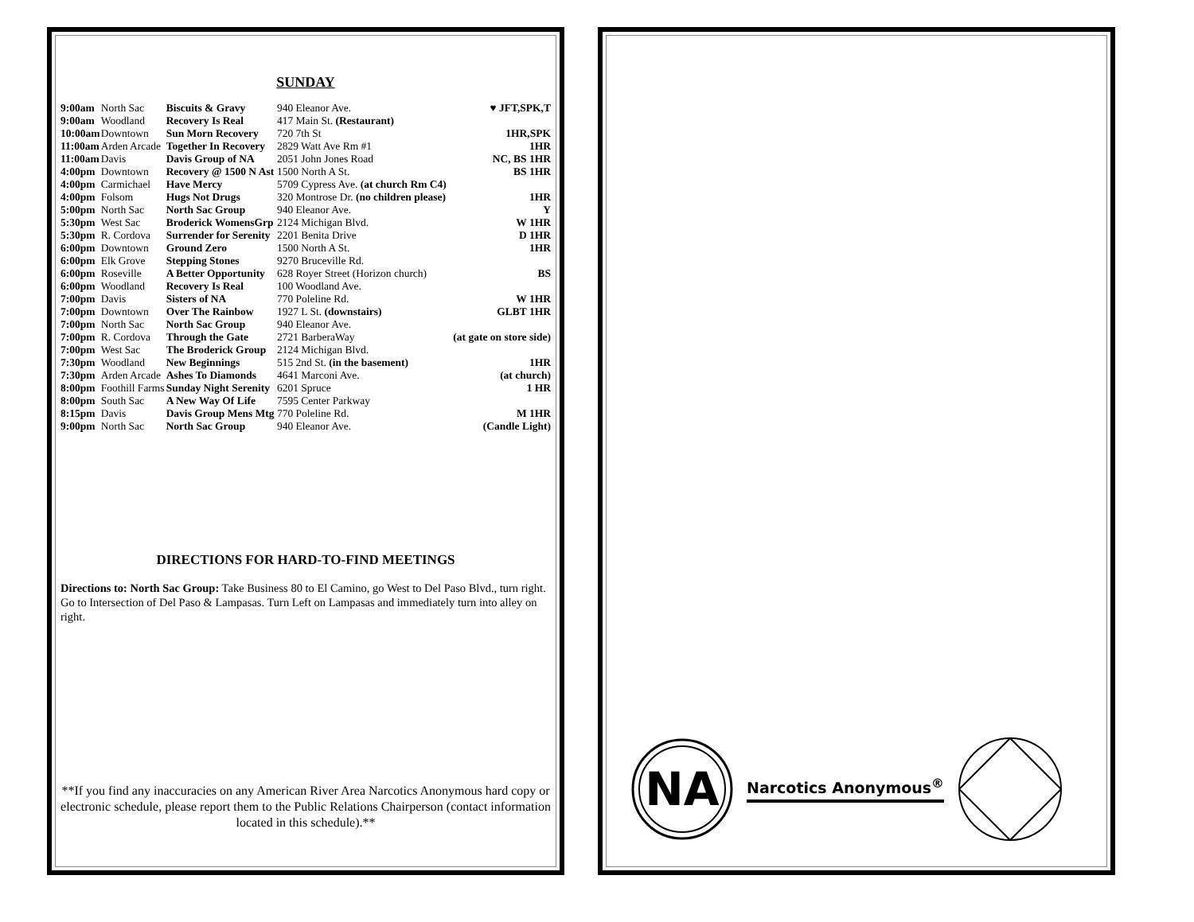SUNDAY
| 9:00am | North Sac | Biscuits & Gravy | 940 Eleanor Ave. | ♥ JFT,SPK,T |
| 9:00am | Woodland | Recovery Is Real | 417 Main St. (Restaurant) | |
| 10:00am | Downtown | Sun Morn Recovery | 720 7th St | 1HR,SPK |
| 11:00am | Arden Arcade | Together In Recovery | 2829 Watt Ave Rm #1 | 1HR |
| 11:00am | Davis | Davis Group of NA | 2051 John Jones Road | NC, BS 1HR |
| 4:00pm | Downtown | Recovery @ 1500 N Ast | 1500 North A St. | BS 1HR |
| 4:00pm | Carmichael | Have Mercy | 5709 Cypress Ave. (at church Rm C4) | |
| 4:00pm | Folsom | Hugs Not Drugs | 320 Montrose Dr. (no children please) | 1HR |
| 5:00pm | North Sac | North Sac Group | 940 Eleanor Ave. | Y |
| 5:30pm | West Sac | Broderick WomensGrp | 2124 Michigan Blvd. | W 1HR |
| 5:30pm | R. Cordova | Surrender for Serenity | 2201 Benita Drive | D 1HR |
| 6:00pm | Downtown | Ground Zero | 1500 North A St. | 1HR |
| 6:00pm | Elk Grove | Stepping Stones | 9270 Bruceville Rd. | |
| 6:00pm | Roseville | A Better Opportunity | 628 Royer Street (Horizon church) | BS |
| 6:00pm | Woodland | Recovery Is Real | 100 Woodland Ave. | |
| 7:00pm | Davis | Sisters of NA | 770 Poleline Rd. | W 1HR |
| 7:00pm | Downtown | Over The Rainbow | 1927 L St. (downstairs) | GLBT 1HR |
| 7:00pm | North Sac | North Sac Group | 940 Eleanor Ave. | |
| 7:00pm | R. Cordova | Through the Gate | 2721 BarberaWay | (at gate on store side) |
| 7:00pm | West Sac | The Broderick Group | 2124 Michigan Blvd. | |
| 7:30pm | Woodland | New Beginnings | 515 2nd St. (in the basement) | 1HR |
| 7:30pm | Arden Arcade | Ashes To Diamonds | 4641 Marconi Ave. | (at church) |
| 8:00pm | Foothill Farms | Sunday Night Serenity | 6201 Spruce | 1 HR |
| 8:00pm | South Sac | A New Way Of Life | 7595 Center Parkway | |
| 8:15pm | Davis | Davis Group Mens Mtg | 770 Poleline Rd. | M 1HR |
| 9:00pm | North Sac | North Sac Group | 940 Eleanor Ave. | (Candle Light) |
DIRECTIONS FOR HARD-TO-FIND MEETINGS
Directions to: North Sac Group: Take Business 80 to El Camino, go West to Del Paso Blvd., turn right. Go to Intersection of Del Paso & Lampasas. Turn Left on Lampasas and immediately turn into alley on right.
**If you find any inaccuracies on any American River Area Narcotics Anonymous hard copy or electronic schedule, please report them to the Public Relations Chairperson (contact information located in this schedule).**
NA
Narcotics Anonymous<sup>®</sup>